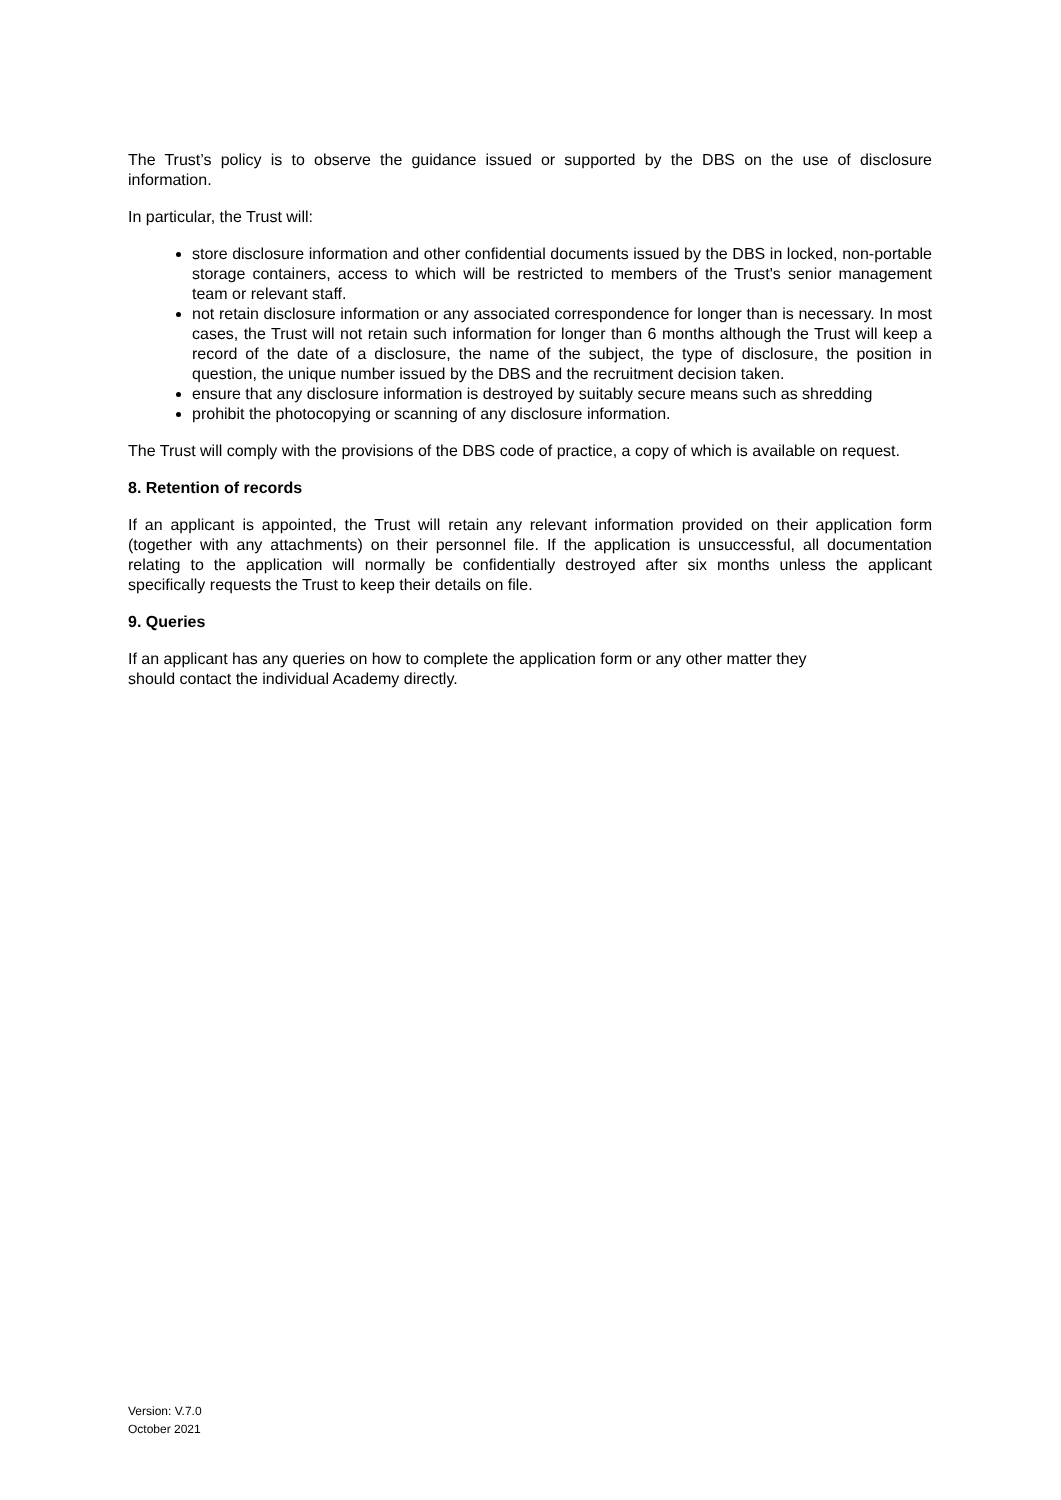The Trust’s policy is to observe the guidance issued or supported by the DBS on the use of disclosure information.
In particular, the Trust will:
store disclosure information and other confidential documents issued by the DBS in locked, non-portable storage containers, access to which will be restricted to members of the Trust's senior management team or relevant staff.
not retain disclosure information or any associated correspondence for longer than is necessary. In most cases, the Trust will not retain such information for longer than 6 months although the Trust will keep a record of the date of a disclosure, the name of the subject, the type of disclosure, the position in question, the unique number issued by the DBS and the recruitment decision taken.
ensure that any disclosure information is destroyed by suitably secure means such as shredding
prohibit the photocopying or scanning of any disclosure information.
The Trust will comply with the provisions of the DBS code of practice, a copy of which is available on request.
8. Retention of records
If an applicant is appointed, the Trust will retain any relevant information provided on their application form (together with any attachments) on their personnel file. If the application is unsuccessful, all documentation relating to the application will normally be confidentially destroyed after six months unless the applicant specifically requests the Trust to keep their details on file.
9. Queries
If an applicant has any queries on how to complete the application form or any other matter they
should contact the individual Academy directly.
Version: V.7.0
October 2021